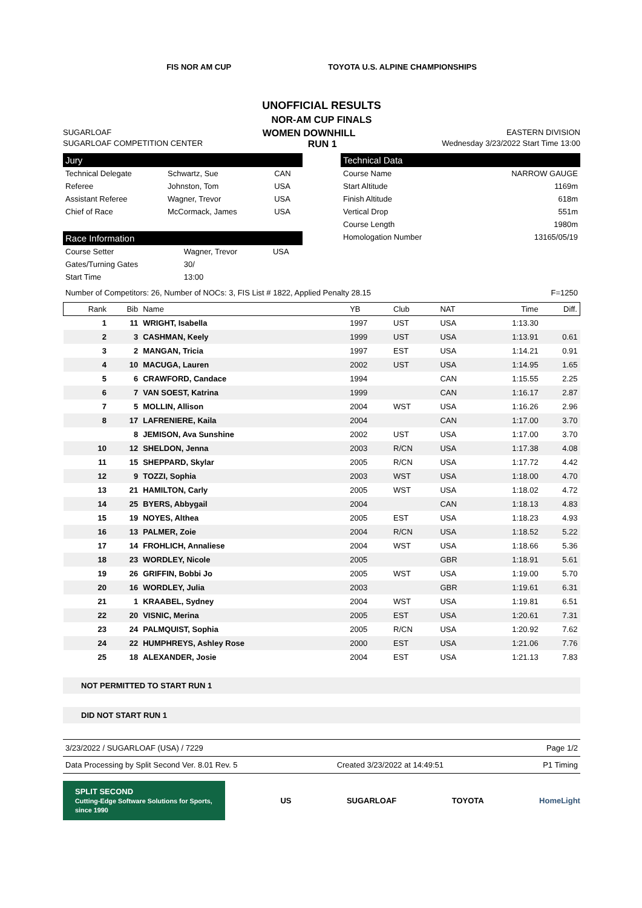FIS NOR AM CUP TOYOTA U.S. ALPINE CHAMPIONSHIPS
UNOFFICIAL RESULTS
NOR-AM CUP FINALS
SUGARLOAF WOMEN DOWNHILL EASTERN DIVISION
SUGARLOAF COMPETITION CENTER RUN 1 Wednesday 3/23/2022 Start Time 13:00
Jury
| Technical Delegate | Schwartz, Sue | CAN |
| Referee | Johnston, Tom | USA |
| Assistant Referee | Wagner, Trevor | USA |
| Chief of Race | McCormack, James | USA |
Race Information
| Course Setter | Wagner, Trevor | USA |
| Gates/Turning Gates | 30/ | |
| Start Time | 13:00 | |
Technical Data
| Course Name | NARROW GAUGE |
| Start Altitude | 1169m |
| Finish Altitude | 618m |
| Vertical Drop | 551m |
| Course Length | 1980m |
| Homologation Number | 13165/05/19 |
Number of Competitors: 26, Number of NOCs: 3, FIS List # 1822, Applied Penalty 28.15 F=1250
| Rank | Bib | Name | YB | Club | NAT | Time | Diff. |
| --- | --- | --- | --- | --- | --- | --- | --- |
| 1 | 11 | WRIGHT, Isabella | 1997 | UST | USA | 1:13.30 | |
| 2 | 3 | CASHMAN, Keely | 1999 | UST | USA | 1:13.91 | 0.61 |
| 3 | 2 | MANGAN, Tricia | 1997 | EST | USA | 1:14.21 | 0.91 |
| 4 | 10 | MACUGA, Lauren | 2002 | UST | USA | 1:14.95 | 1.65 |
| 5 | 6 | CRAWFORD, Candace | 1994 | | CAN | 1:15.55 | 2.25 |
| 6 | 7 | VAN SOEST, Katrina | 1999 | | CAN | 1:16.17 | 2.87 |
| 7 | 5 | MOLLIN, Allison | 2004 | WST | USA | 1:16.26 | 2.96 |
| 8 | 17 | LAFRENIERE, Kaila | 2004 | | CAN | 1:17.00 | 3.70 |
| | 8 | JEMISON, Ava Sunshine | 2002 | UST | USA | 1:17.00 | 3.70 |
| 10 | 12 | SHELDON, Jenna | 2003 | R/CN | USA | 1:17.38 | 4.08 |
| 11 | 15 | SHEPPARD, Skylar | 2005 | R/CN | USA | 1:17.72 | 4.42 |
| 12 | 9 | TOZZI, Sophia | 2003 | WST | USA | 1:18.00 | 4.70 |
| 13 | 21 | HAMILTON, Carly | 2005 | WST | USA | 1:18.02 | 4.72 |
| 14 | 25 | BYERS, Abbygail | 2004 | | CAN | 1:18.13 | 4.83 |
| 15 | 19 | NOYES, Althea | 2005 | EST | USA | 1:18.23 | 4.93 |
| 16 | 13 | PALMER, Zoie | 2004 | R/CN | USA | 1:18.52 | 5.22 |
| 17 | 14 | FROHLICH, Annaliese | 2004 | WST | USA | 1:18.66 | 5.36 |
| 18 | 23 | WORDLEY, Nicole | 2005 | | GBR | 1:18.91 | 5.61 |
| 19 | 26 | GRIFFIN, Bobbi Jo | 2005 | WST | USA | 1:19.00 | 5.70 |
| 20 | 16 | WORDLEY, Julia | 2003 | | GBR | 1:19.61 | 6.31 |
| 21 | 1 | KRAABEL, Sydney | 2004 | WST | USA | 1:19.81 | 6.51 |
| 22 | 20 | VISNIC, Merina | 2005 | EST | USA | 1:20.61 | 7.31 |
| 23 | 24 | PALMQUIST, Sophia | 2005 | R/CN | USA | 1:20.92 | 7.62 |
| 24 | 22 | HUMPHREYS, Ashley Rose | 2000 | EST | USA | 1:21.06 | 7.76 |
| 25 | 18 | ALEXANDER, Josie | 2004 | EST | USA | 1:21.13 | 7.83 |
NOT PERMITTED TO START RUN 1
DID NOT START RUN 1
3/23/2022 / SUGARLOAF (USA) / 7229 Page 1/2
Data Processing by Split Second Ver. 8.01 Rev. 5 Created 3/23/2022 at 14:49:51 P1 Timing
SPLIT SECOND
Cutting-Edge Software Solutions for Sports, since 1990 US SUGARLOAF TOYOTA HomeLight